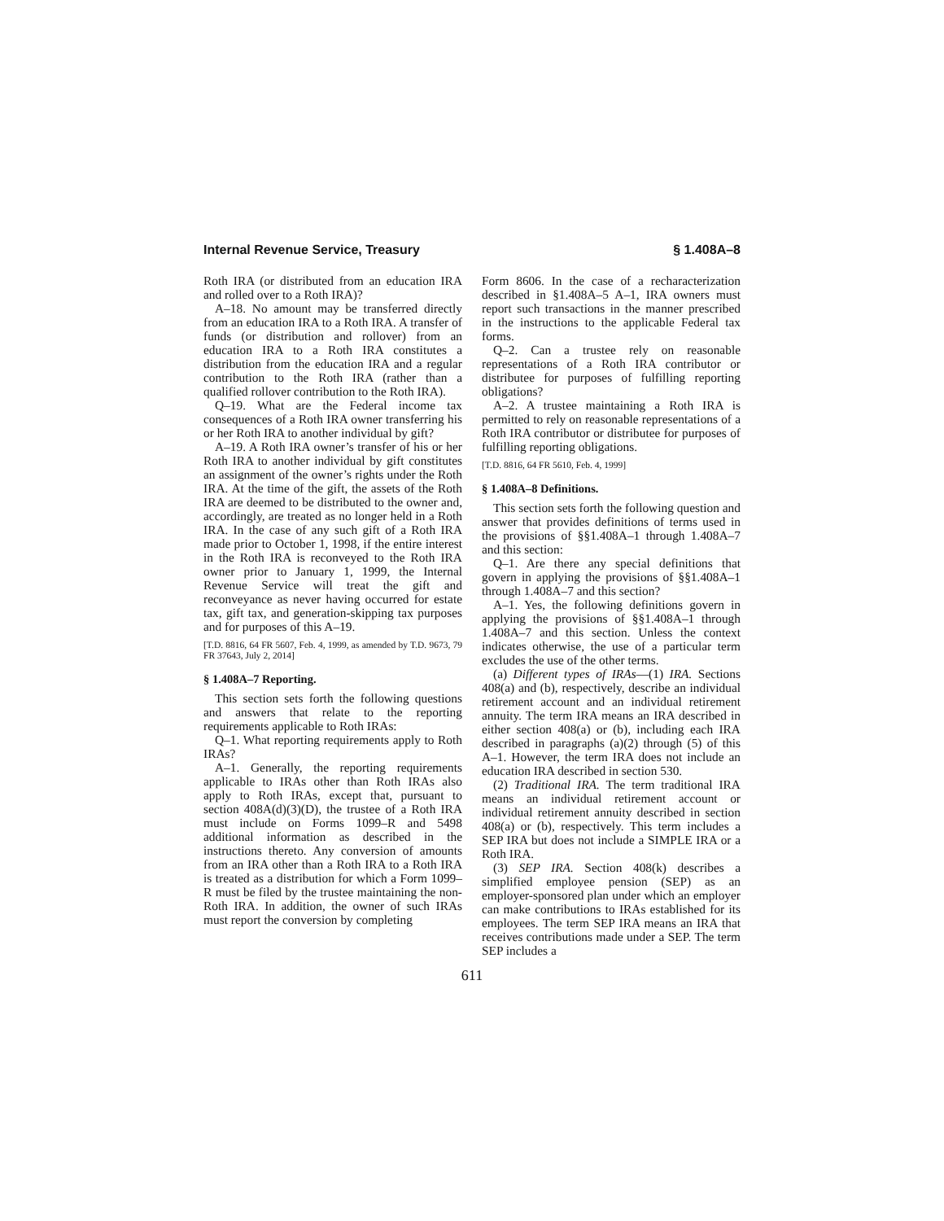Internal Revenue Service, Treasury § 1.408A–8
Roth IRA (or distributed from an education IRA and rolled over to a Roth IRA)?
A–18. No amount may be transferred directly from an education IRA to a Roth IRA. A transfer of funds (or distribution and rollover) from an education IRA to a Roth IRA constitutes a distribution from the education IRA and a regular contribution to the Roth IRA (rather than a qualified rollover contribution to the Roth IRA).
Q–19. What are the Federal income tax consequences of a Roth IRA owner transferring his or her Roth IRA to another individual by gift?
A–19. A Roth IRA owner’s transfer of his or her Roth IRA to another individual by gift constitutes an assignment of the owner’s rights under the Roth IRA. At the time of the gift, the assets of the Roth IRA are deemed to be distributed to the owner and, accordingly, are treated as no longer held in a Roth IRA. In the case of any such gift of a Roth IRA made prior to October 1, 1998, if the entire interest in the Roth IRA is reconveyed to the Roth IRA owner prior to January 1, 1999, the Internal Revenue Service will treat the gift and reconveyance as never having occurred for estate tax, gift tax, and generation-skipping tax purposes and for purposes of this A–19.
[T.D. 8816, 64 FR 5607, Feb. 4, 1999, as amended by T.D. 9673, 79 FR 37643, July 2, 2014]
§ 1.408A–7 Reporting.
This section sets forth the following questions and answers that relate to the reporting requirements applicable to Roth IRAs:
Q–1. What reporting requirements apply to Roth IRAs?
A–1. Generally, the reporting requirements applicable to IRAs other than Roth IRAs also apply to Roth IRAs, except that, pursuant to section 408A(d)(3)(D), the trustee of a Roth IRA must include on Forms 1099–R and 5498 additional information as described in the instructions thereto. Any conversion of amounts from an IRA other than a Roth IRA to a Roth IRA is treated as a distribution for which a Form 1099–R must be filed by the trustee maintaining the non-Roth IRA. In addition, the owner of such IRAs must report the conversion by completing
Form 8606. In the case of a recharacterization described in §1.408A–5 A–1, IRA owners must report such transactions in the manner prescribed in the instructions to the applicable Federal tax forms.
Q–2. Can a trustee rely on reasonable representations of a Roth IRA contributor or distributee for purposes of fulfilling reporting obligations?
A–2. A trustee maintaining a Roth IRA is permitted to rely on reasonable representations of a Roth IRA contributor or distributee for purposes of fulfilling reporting obligations.
[T.D. 8816, 64 FR 5610, Feb. 4, 1999]
§ 1.408A–8 Definitions.
This section sets forth the following question and answer that provides definitions of terms used in the provisions of §§1.408A–1 through 1.408A–7 and this section:
Q–1. Are there any special definitions that govern in applying the provisions of §§1.408A–1 through 1.408A–7 and this section?
A–1. Yes, the following definitions govern in applying the provisions of §§1.408A–1 through 1.408A–7 and this section. Unless the context indicates otherwise, the use of a particular term excludes the use of the other terms.
(a) Different types of IRAs—(1) IRA. Sections 408(a) and (b), respectively, describe an individual retirement account and an individual retirement annuity. The term IRA means an IRA described in either section 408(a) or (b), including each IRA described in paragraphs (a)(2) through (5) of this A–1. However, the term IRA does not include an education IRA described in section 530.
(2) Traditional IRA. The term traditional IRA means an individual retirement account or individual retirement annuity described in section 408(a) or (b), respectively. This term includes a SEP IRA but does not include a SIMPLE IRA or a Roth IRA.
(3) SEP IRA. Section 408(k) describes a simplified employee pension (SEP) as an employer-sponsored plan under which an employer can make contributions to IRAs established for its employees. The term SEP IRA means an IRA that receives contributions made under a SEP. The term SEP includes a
611